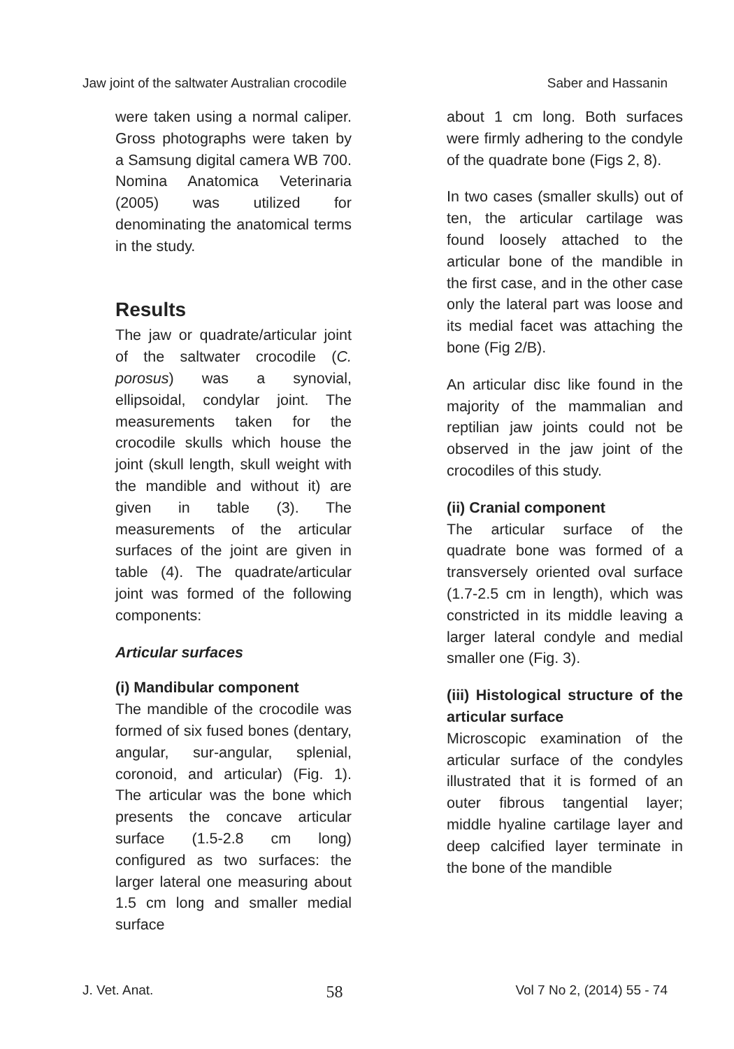Jaw joint of the saltwater Australian crocodile Saber and Hassanin
were taken using a normal caliper. Gross photographs were taken by a Samsung digital camera WB 700. Nomina Anatomica Veterinaria (2005) was utilized for denominating the anatomical terms in the study.
Results
The jaw or quadrate/articular joint of the saltwater crocodile (C. porosus) was a synovial, ellipsoidal, condylar joint. The measurements taken for the crocodile skulls which house the joint (skull length, skull weight with the mandible and without it) are given in table (3). The measurements of the articular surfaces of the joint are given in table (4). The quadrate/articular joint was formed of the following components:
Articular surfaces
(i) Mandibular component
The mandible of the crocodile was formed of six fused bones (dentary, angular, sur-angular, splenial, coronoid, and articular) (Fig. 1). The articular was the bone which presents the concave articular surface (1.5-2.8 cm long) configured as two surfaces: the larger lateral one measuring about 1.5 cm long and smaller medial surface
about 1 cm long. Both surfaces were firmly adhering to the condyle of the quadrate bone (Figs 2, 8).
In two cases (smaller skulls) out of ten, the articular cartilage was found loosely attached to the articular bone of the mandible in the first case, and in the other case only the lateral part was loose and its medial facet was attaching the bone (Fig 2/B).
An articular disc like found in the majority of the mammalian and reptilian jaw joints could not be observed in the jaw joint of the crocodiles of this study.
(ii) Cranial component
The articular surface of the quadrate bone was formed of a transversely oriented oval surface (1.7-2.5 cm in length), which was constricted in its middle leaving a larger lateral condyle and medial smaller one (Fig. 3).
(iii) Histological structure of the articular surface
Microscopic examination of the articular surface of the condyles illustrated that it is formed of an outer fibrous tangential layer; middle hyaline cartilage layer and deep calcified layer terminate in the bone of the mandible
J. Vet. Anat. 58 Vol 7 No 2, (2014) 55 - 74